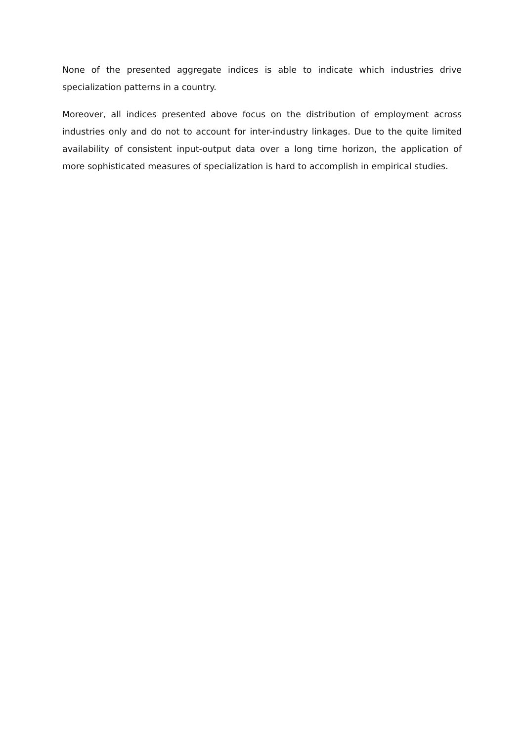None of the presented aggregate indices is able to indicate which industries drive specialization patterns in a country.
Moreover, all indices presented above focus on the distribution of employment across industries only and do not to account for inter-industry linkages. Due to the quite limited availability of consistent input-output data over a long time horizon, the application of more sophisticated measures of specialization is hard to accomplish in empirical studies.